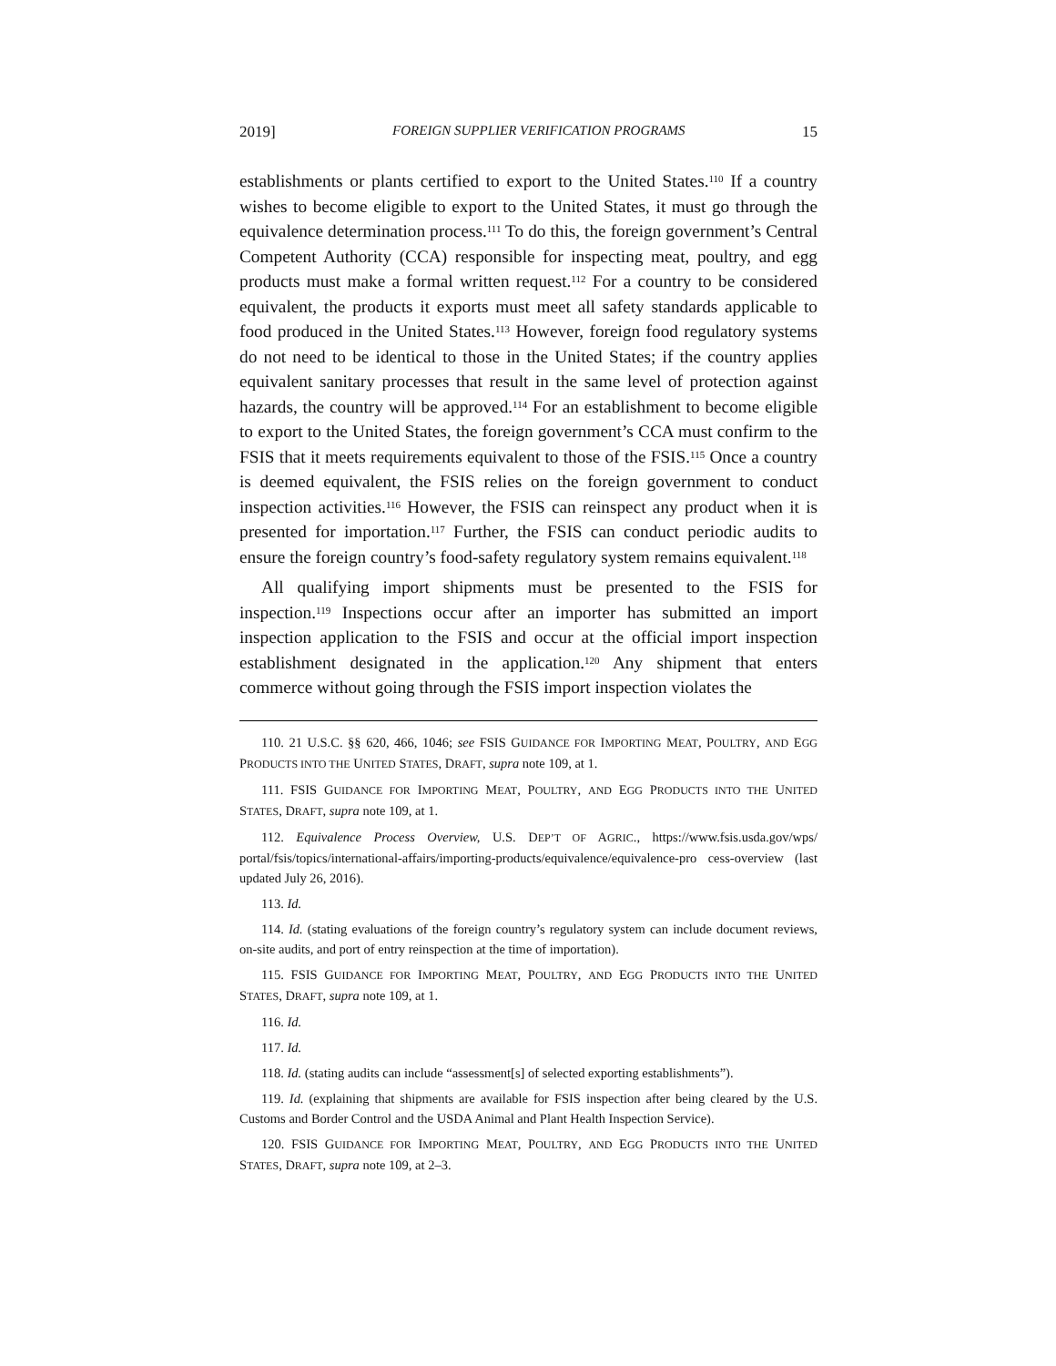2019] FOREIGN SUPPLIER VERIFICATION PROGRAMS 15
establishments or plants certified to export to the United States.<sup>110</sup> If a country wishes to become eligible to export to the United States, it must go through the equivalence determination process.<sup>111</sup> To do this, the foreign government’s Central Competent Authority (CCA) responsible for inspecting meat, poultry, and egg products must make a formal written request.<sup>112</sup> For a country to be considered equivalent, the products it exports must meet all safety standards applicable to food produced in the United States.<sup>113</sup> However, foreign food regulatory systems do not need to be identical to those in the United States; if the country applies equivalent sanitary processes that result in the same level of protection against hazards, the country will be approved.<sup>114</sup> For an establishment to become eligible to export to the United States, the foreign government’s CCA must confirm to the FSIS that it meets requirements equivalent to those of the FSIS.<sup>115</sup> Once a country is deemed equivalent, the FSIS relies on the foreign government to conduct inspection activities.<sup>116</sup> However, the FSIS can reinspect any product when it is presented for importation.<sup>117</sup> Further, the FSIS can conduct periodic audits to ensure the foreign country’s food-safety regulatory system remains equivalent.<sup>118</sup>
All qualifying import shipments must be presented to the FSIS for inspection.<sup>119</sup> Inspections occur after an importer has submitted an import inspection application to the FSIS and occur at the official import inspection establishment designated in the application.<sup>120</sup> Any shipment that enters commerce without going through the FSIS import inspection violates the
110. 21 U.S.C. §§ 620, 466, 1046; see FSIS GUIDANCE FOR IMPORTING MEAT, POULTRY, AND EGG PRODUCTS INTO THE UNITED STATES, DRAFT, supra note 109, at 1.
111. FSIS GUIDANCE FOR IMPORTING MEAT, POULTRY, AND EGG PRODUCTS INTO THE UNITED STATES, DRAFT, supra note 109, at 1.
112. Equivalence Process Overview, U.S. DEP’T OF AGRIC., https://www.fsis.usda.gov/wps/ portal/fsis/topics/international-affairs/importing-products/equivalence/equivalence-pro cess-overview (last updated July 26, 2016).
113. Id.
114. Id. (stating evaluations of the foreign country’s regulatory system can include document reviews, on-site audits, and port of entry reinspection at the time of importation).
115. FSIS GUIDANCE FOR IMPORTING MEAT, POULTRY, AND EGG PRODUCTS INTO THE UNITED STATES, DRAFT, supra note 109, at 1.
116. Id.
117. Id.
118. Id. (stating audits can include “assessment[s] of selected exporting establishments”).
119. Id. (explaining that shipments are available for FSIS inspection after being cleared by the U.S. Customs and Border Control and the USDA Animal and Plant Health Inspection Service).
120. FSIS GUIDANCE FOR IMPORTING MEAT, POULTRY, AND EGG PRODUCTS INTO THE UNITED STATES, DRAFT, supra note 109, at 2–3.